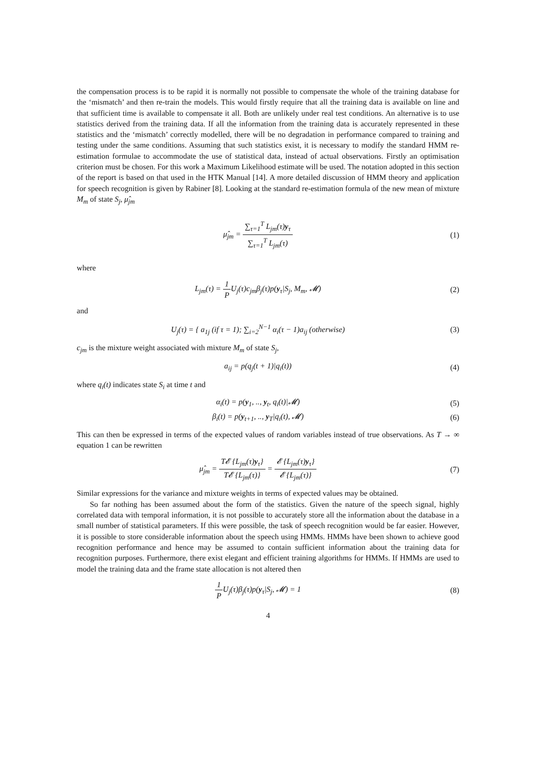the compensation process is to be rapid it is normally not possible to compensate the whole of the training database for the ‘mismatch’ and then re-train the models. This would firstly require that all the training data is available on line and that sufficient time is available to compensate it all. Both are unlikely under real test conditions. An alternative is to use statistics derived from the training data. If all the information from the training data is accurately represented in these statistics and the ‘mismatch’ correctly modelled, there will be no degradation in performance compared to training and testing under the same conditions. Assuming that such statistics exist, it is necessary to modify the standard HMM re-estimation formulae to accommodate the use of statistical data, instead of actual observations. Firstly an optimisation criterion must be chosen. For this work a Maximum Likelihood estimate will be used. The notation adopted in this section of the report is based on that used in the HTK Manual [14]. A more detailed discussion of HMM theory and application for speech recognition is given by Rabiner [8]. Looking at the standard re-estimation formula of the new mean of mixture M<sub>m</sub> of state S<sub>j</sub>, μ̂<sub>jm</sub>
μ̂<sub>jm</sub> = ∑<sub>τ=1</sub><sup>T</sup> L<sub>jm</sub>(τ)y<sub>τ</sub> ∑<sub>τ=1</sub><sup>T</sup> L<sub>jm</sub>(τ)
(1)
where
L<sub>jm</sub>(τ) = 1 PU<sub>j</sub>(τ)c<sub>jm</sub>β<sub>j</sub>(τ)p(y<sub>τ</sub>|S<sub>j</sub>, M<sub>m</sub>, 𝓜)
(2)
and
U<sub>j</sub>(τ) = { a<sub>1j</sub> (if τ = 1); ∑<sub>i=2</sub><sup>N−1</sup> α<sub>i</sub>(τ − 1)a<sub>ij</sub> (otherwise)
(3)
c<sub>jm</sub> is the mixture weight associated with mixture M<sub>m</sub> of state S<sub>j</sub>,
a<sub>ij</sub> = p(q<sub>j</sub>(t + 1)|q<sub>i</sub>(t)) (4)
where q<sub>i</sub>(t) indicates state S<sub>i</sub> at time t and
α<sub>i</sub>(t) = p(y<sub>1</sub>, .., y<sub>t</sub>, q<sub>i</sub>(t)|𝓜) (5)
β<sub>i</sub>(t) = p(y<sub>t+1</sub>, .., y<sub>T</sub>|q<sub>i</sub>(t), 𝓜)
(6)
This can then be expressed in terms of the expected values of random variables instead of true observations. As T → ∞ equation 1 can be rewritten
μ̂<sub>jm</sub> = T𝓔 {L<sub>jm</sub>(τ)y<sub>τ</sub>} T𝓔 {L<sub>jm</sub>(τ)} = 𝓔 {L<sub>jm</sub>(τ)y<sub>τ</sub>} 𝓔 {L<sub>jm</sub>(τ)}
(7)
Similar expressions for the variance and mixture weights in terms of expected values may be obtained.
So far nothing has been assumed about the form of the statistics. Given the nature of the speech signal, highly correlated data with temporal information, it is not possible to accurately store all the information about the database in a small number of statistical parameters. If this were possible, the task of speech recognition would be far easier. However, it is possible to store considerable information about the speech using HMMs. HMMs have been shown to achieve good recognition performance and hence may be assumed to contain sufficient information about the training data for recognition purposes. Furthermore, there exist elegant and efficient training algorithms for HMMs. If HMMs are used to model the training data and the frame state allocation is not altered then
1 PU<sub>j</sub>(τ)β<sub>j</sub>(τ)p(y<sub>τ</sub>|S<sub>j</sub>, 𝓜) = 1 (8)
4